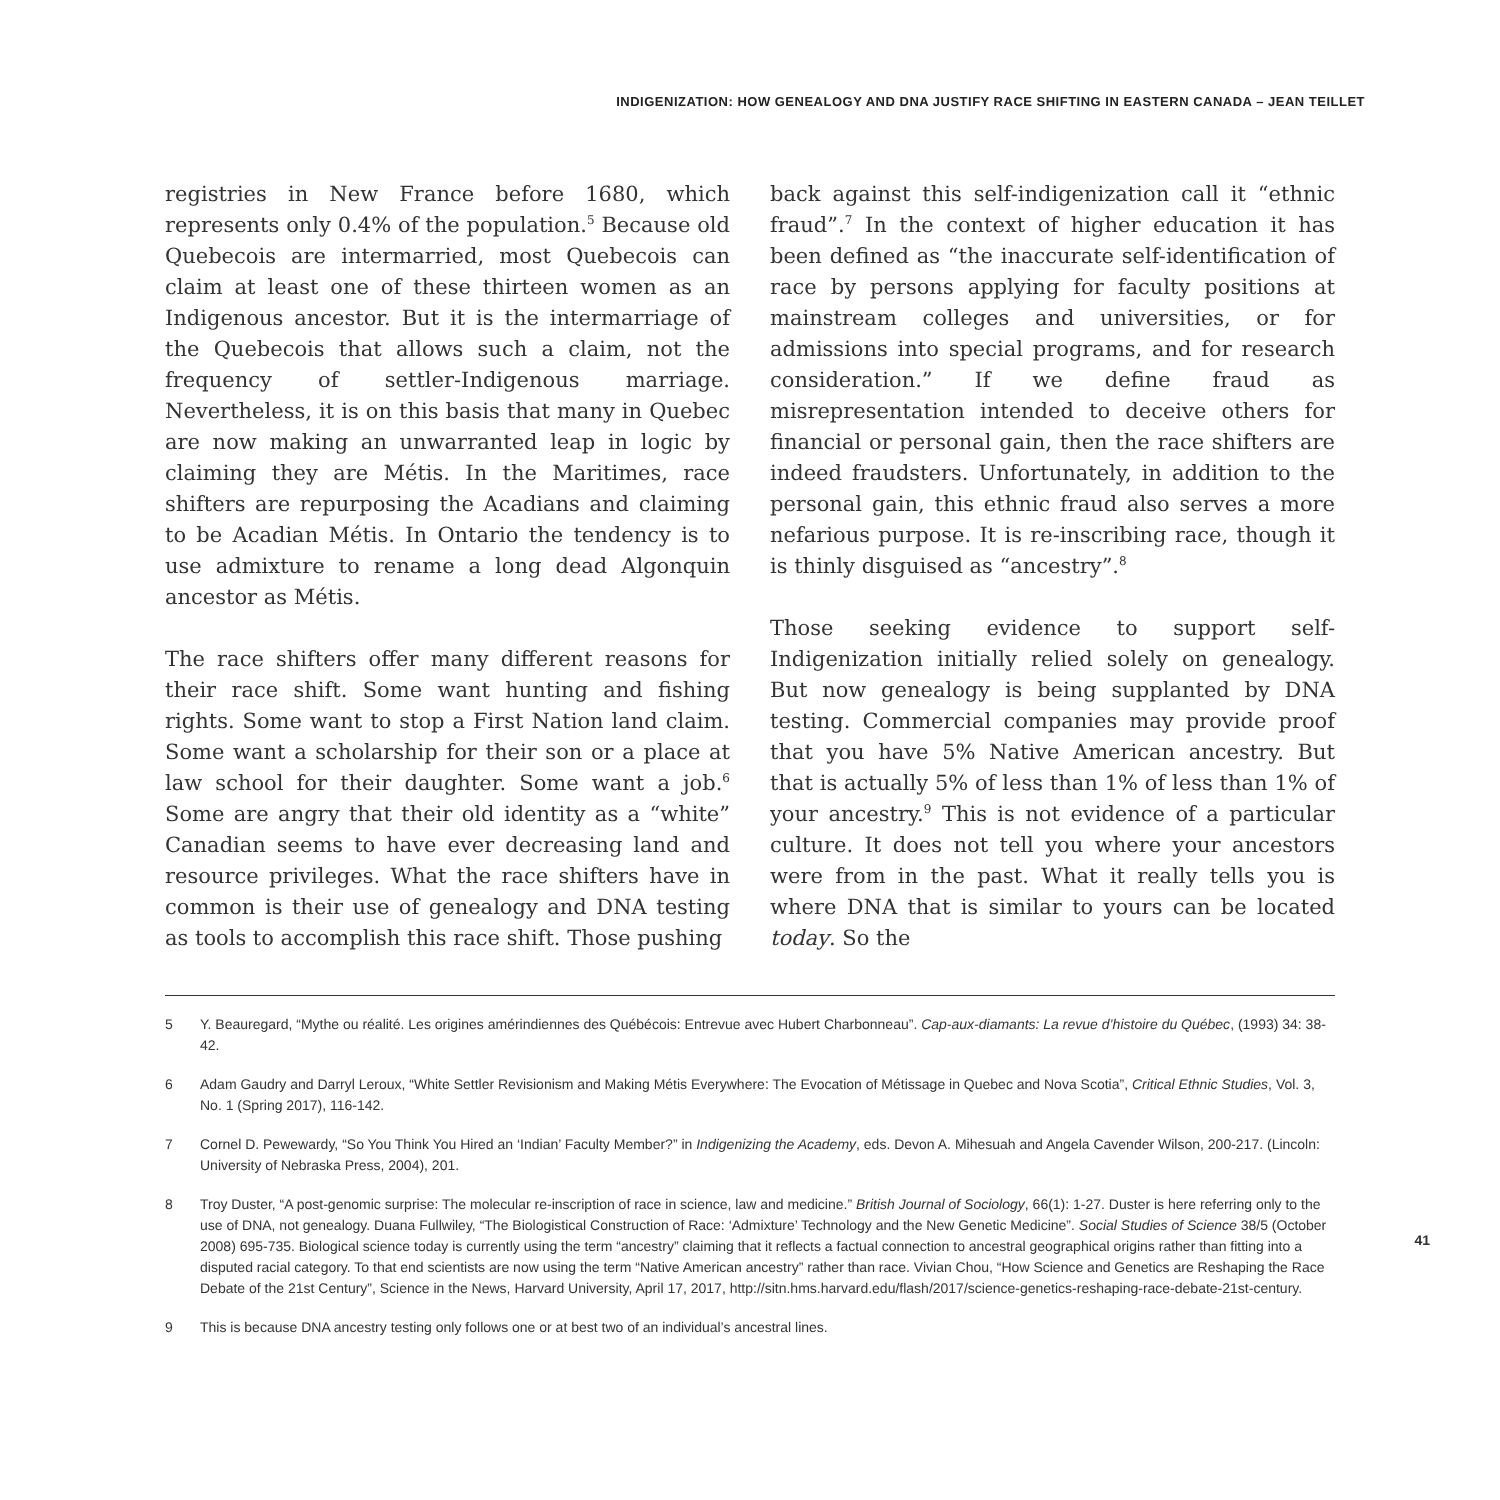INDIGENIZATION: HOW GENEALOGY AND DNA JUSTIFY RACE SHIFTING IN EASTERN CANADA – JEAN TEILLET
registries in New France before 1680, which represents only 0.4% of the population.<sup>5</sup> Because old Quebecois are intermarried, most Quebecois can claim at least one of these thirteen women as an Indigenous ancestor. But it is the intermarriage of the Quebecois that allows such a claim, not the frequency of settler-Indigenous marriage. Nevertheless, it is on this basis that many in Quebec are now making an unwarranted leap in logic by claiming they are Métis. In the Maritimes, race shifters are repurposing the Acadians and claiming to be Acadian Métis. In Ontario the tendency is to use admixture to rename a long dead Algonquin ancestor as Métis.
The race shifters offer many different reasons for their race shift. Some want hunting and fishing rights. Some want to stop a First Nation land claim. Some want a scholarship for their son or a place at law school for their daughter. Some want a job.<sup>6</sup> Some are angry that their old identity as a “white” Canadian seems to have ever decreasing land and resource privileges. What the race shifters have in common is their use of genealogy and DNA testing as tools to accomplish this race shift. Those pushing
back against this self-indigenization call it “ethnic fraud”.<sup>7</sup> In the context of higher education it has been defined as “the inaccurate self-identification of race by persons applying for faculty positions at mainstream colleges and universities, or for admissions into special programs, and for research consideration.” If we define fraud as misrepresentation intended to deceive others for financial or personal gain, then the race shifters are indeed fraudsters. Unfortunately, in addition to the personal gain, this ethnic fraud also serves a more nefarious purpose. It is re-inscribing race, though it is thinly disguised as “ancestry”.<sup>8</sup>
Those seeking evidence to support self-Indigenization initially relied solely on genealogy. But now genealogy is being supplanted by DNA testing. Commercial companies may provide proof that you have 5% Native American ancestry. But that is actually 5% of less than 1% of less than 1% of your ancestry.<sup>9</sup> This is not evidence of a particular culture. It does not tell you where your ancestors were from in the past. What it really tells you is where DNA that is similar to yours can be located today. So the
5 Y. Beauregard, “Mythe ou réalité. Les origines amérindiennes des Québécois: Entrevue avec Hubert Charbonneau”. Cap-aux-diamants: La revue d’histoire du Québec, (1993) 34: 38-42.
6 Adam Gaudry and Darryl Leroux, “White Settler Revisionism and Making Métis Everywhere: The Evocation of Métissage in Quebec and Nova Scotia”, Critical Ethnic Studies, Vol. 3, No. 1 (Spring 2017), 116-142.
7 Cornel D. Pewewardy, “So You Think You Hired an ‘Indian’ Faculty Member?” in Indigenizing the Academy, eds. Devon A. Mihesuah and Angela Cavender Wilson, 200-217. (Lincoln: University of Nebraska Press, 2004), 201.
8 Troy Duster, “A post-genomic surprise: The molecular re-inscription of race in science, law and medicine.” British Journal of Sociology, 66(1): 1-27. Duster is here referring only to the use of DNA, not genealogy. Duana Fullwiley, “The Biologistical Construction of Race: ‘Admixture’ Technology and the New Genetic Medicine”. Social Studies of Science 38/5 (October 2008) 695-735. Biological science today is currently using the term “ancestry” claiming that it reflects a factual connection to ancestral geographical origins rather than fitting into a disputed racial category. To that end scientists are now using the term “Native American ancestry” rather than race. Vivian Chou, “How Science and Genetics are Reshaping the Race Debate of the 21st Century”, Science in the News, Harvard University, April 17, 2017, http://sitn.hms.harvard.edu/flash/2017/science-genetics-reshaping-race-debate-21st-century.
9 This is because DNA ancestry testing only follows one or at best two of an individual’s ancestral lines.
41